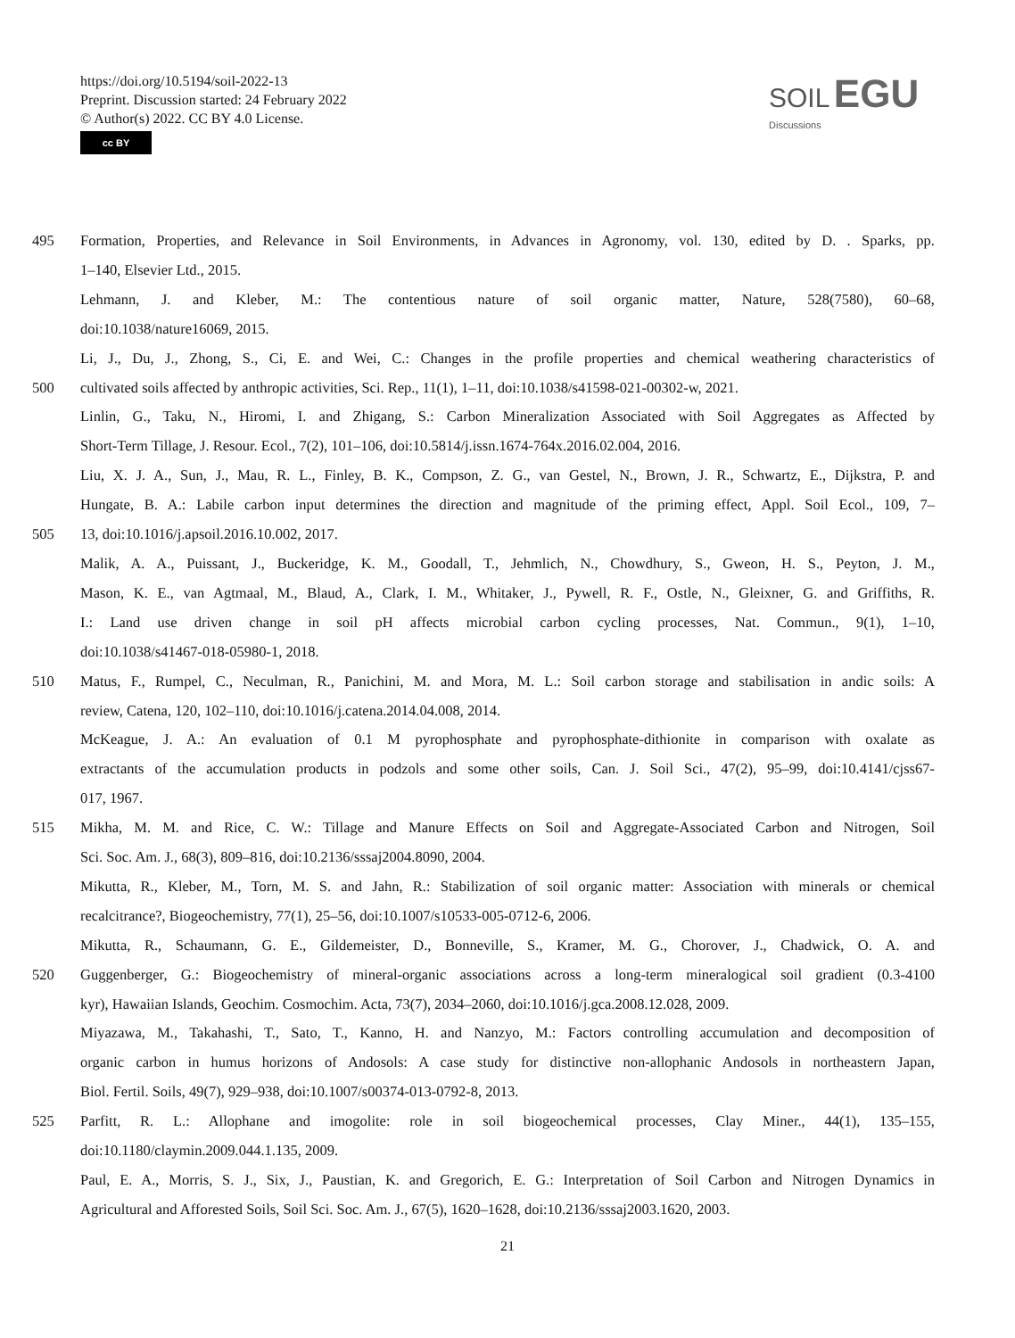https://doi.org/10.5194/soil-2022-13
Preprint. Discussion started: 24 February 2022
© Author(s) 2022. CC BY 4.0 License.
cc BY
SOIL EGU
Discussions
495 Formation, Properties, and Relevance in Soil Environments, in Advances in Agronomy, vol. 130, edited by D. . Sparks, pp.
1–140, Elsevier Ltd., 2015.
Lehmann, J. and Kleber, M.: The contentious nature of soil organic matter, Nature, 528(7580), 60–68,
doi:10.1038/nature16069, 2015.
Li, J., Du, J., Zhong, S., Ci, E. and Wei, C.: Changes in the profile properties and chemical weathering characteristics of
500 cultivated soils affected by anthropic activities, Sci. Rep., 11(1), 1–11, doi:10.1038/s41598-021-00302-w, 2021.
Linlin, G., Taku, N., Hiromi, I. and Zhigang, S.: Carbon Mineralization Associated with Soil Aggregates as Affected by
Short-Term Tillage, J. Resour. Ecol., 7(2), 101–106, doi:10.5814/j.issn.1674-764x.2016.02.004, 2016.
Liu, X. J. A., Sun, J., Mau, R. L., Finley, B. K., Compson, Z. G., van Gestel, N., Brown, J. R., Schwartz, E., Dijkstra, P. and
Hungate, B. A.: Labile carbon input determines the direction and magnitude of the priming effect, Appl. Soil Ecol., 109, 7–
505 13, doi:10.1016/j.apsoil.2016.10.002, 2017.
Malik, A. A., Puissant, J., Buckeridge, K. M., Goodall, T., Jehmlich, N., Chowdhury, S., Gweon, H. S., Peyton, J. M.,
Mason, K. E., van Agtmaal, M., Blaud, A., Clark, I. M., Whitaker, J., Pywell, R. F., Ostle, N., Gleixner, G. and Griffiths, R.
I.: Land use driven change in soil pH affects microbial carbon cycling processes, Nat. Commun., 9(1), 1–10,
doi:10.1038/s41467-018-05980-1, 2018.
510 Matus, F., Rumpel, C., Neculman, R., Panichini, M. and Mora, M. L.: Soil carbon storage and stabilisation in andic soils: A
review, Catena, 120, 102–110, doi:10.1016/j.catena.2014.04.008, 2014.
McKeague, J. A.: An evaluation of 0.1 M pyrophosphate and pyrophosphate-dithionite in comparison with oxalate as
extractants of the accumulation products in podzols and some other soils, Can. J. Soil Sci., 47(2), 95–99, doi:10.4141/cjss67-
017, 1967.
515 Mikha, M. M. and Rice, C. W.: Tillage and Manure Effects on Soil and Aggregate-Associated Carbon and Nitrogen, Soil
Sci. Soc. Am. J., 68(3), 809–816, doi:10.2136/sssaj2004.8090, 2004.
Mikutta, R., Kleber, M., Torn, M. S. and Jahn, R.: Stabilization of soil organic matter: Association with minerals or chemical
recalcitrance?, Biogeochemistry, 77(1), 25–56, doi:10.1007/s10533-005-0712-6, 2006.
Mikutta, R., Schaumann, G. E., Gildemeister, D., Bonneville, S., Kramer, M. G., Chorover, J., Chadwick, O. A. and
520 Guggenberger, G.: Biogeochemistry of mineral-organic associations across a long-term mineralogical soil gradient (0.3-4100
kyr), Hawaiian Islands, Geochim. Cosmochim. Acta, 73(7), 2034–2060, doi:10.1016/j.gca.2008.12.028, 2009.
Miyazawa, M., Takahashi, T., Sato, T., Kanno, H. and Nanzyo, M.: Factors controlling accumulation and decomposition of
organic carbon in humus horizons of Andosols: A case study for distinctive non-allophanic Andosols in northeastern Japan,
Biol. Fertil. Soils, 49(7), 929–938, doi:10.1007/s00374-013-0792-8, 2013.
525 Parfitt, R. L.: Allophane and imogolite: role in soil biogeochemical processes, Clay Miner., 44(1), 135–155,
doi:10.1180/claymin.2009.044.1.135, 2009.
Paul, E. A., Morris, S. J., Six, J., Paustian, K. and Gregorich, E. G.: Interpretation of Soil Carbon and Nitrogen Dynamics in
Agricultural and Afforested Soils, Soil Sci. Soc. Am. J., 67(5), 1620–1628, doi:10.2136/sssaj2003.1620, 2003.
21